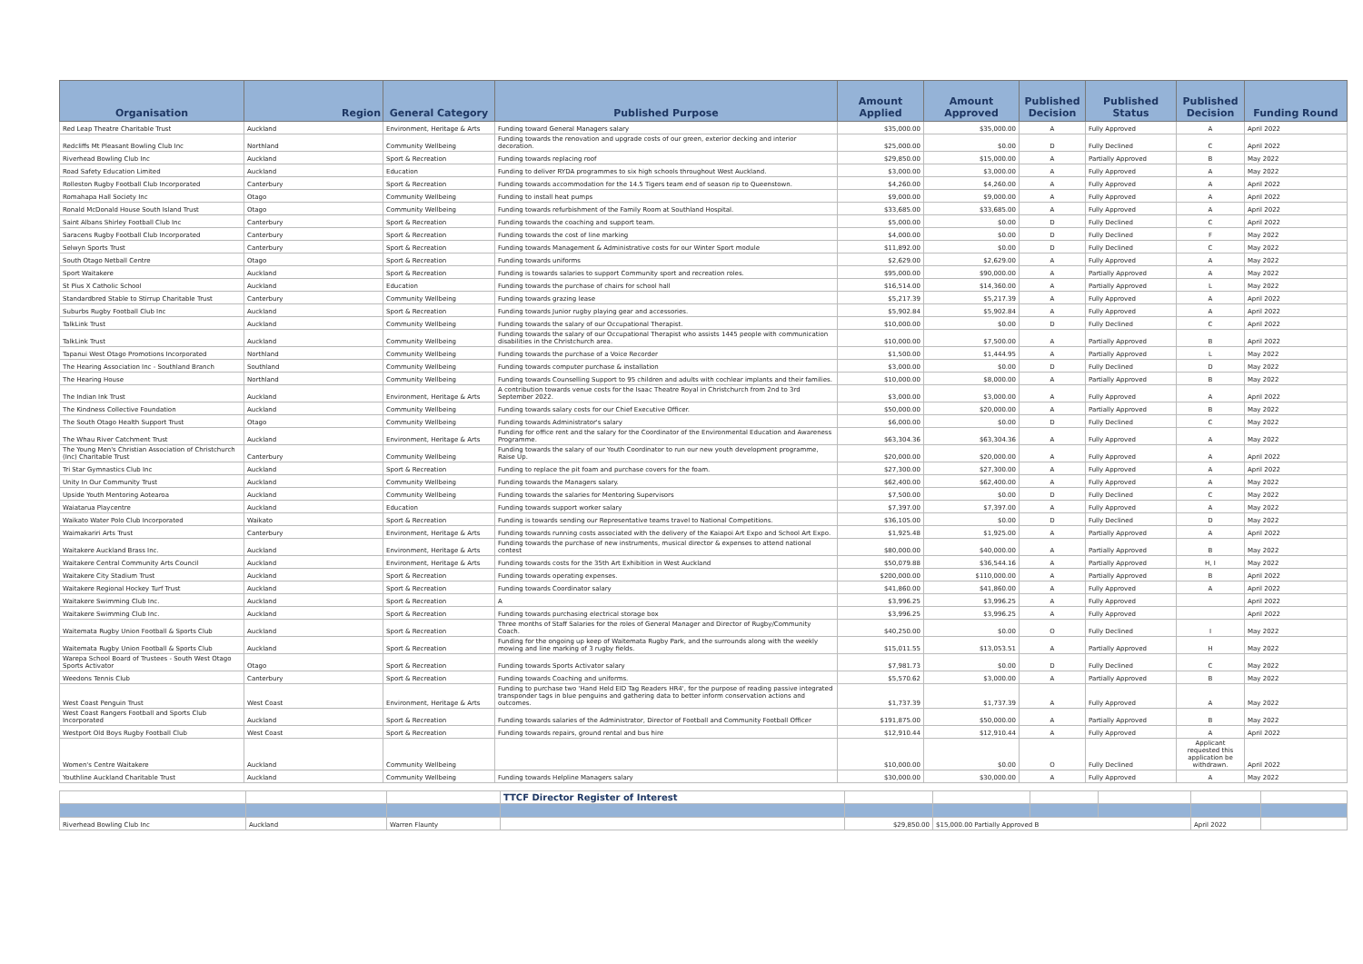| Organisation | Region | General Category | Published Purpose | Amount Applied | Amount Approved | Published Decision | Published Status | Published Decision | Funding Round |
| --- | --- | --- | --- | --- | --- | --- | --- | --- | --- |
| Red Leap Theatre Charitable Trust | Auckland | Environment, Heritage & Arts | Funding toward General Managers salary | $35,000.00 | $35,000.00 | A | Fully Approved | A | April 2022 |
| Redcliffs Mt Pleasant Bowling Club Inc | Northland | Community Wellbeing | Funding towards the renovation and upgrade costs of our green, exterior decking and interior decoration. | $25,000.00 | $0.00 | D | Fully Declined | C | April 2022 |
| Riverhead Bowling Club Inc | Auckland | Sport & Recreation | Funding towards replacing roof | $29,850.00 | $15,000.00 | A | Partially Approved | B | May 2022 |
| Road Safety Education Limited | Auckland | Education | Funding to deliver RYDA programmes to six high schools throughout West Auckland. | $3,000.00 | $3,000.00 | A | Fully Approved | A | May 2022 |
| Rolleston Rugby Football Club Incorporated | Canterbury | Sport & Recreation | Funding towards accommodation for the 14.5 Tigers team end of season rip to Queenstown. | $4,260.00 | $4,260.00 | A | Fully Approved | A | April 2022 |
| Romahapa Hall Society Inc | Otago | Community Wellbeing | Funding to install heat pumps | $9,000.00 | $9,000.00 | A | Fully Approved | A | April 2022 |
| Ronald McDonald House South Island Trust | Otago | Community Wellbeing | Funding towards refurbishment of the Family Room at Southland Hospital. | $33,685.00 | $33,685.00 | A | Fully Approved | A | April 2022 |
| Saint Albans Shirley Football Club Inc | Canterbury | Sport & Recreation | Funding towards the coaching and support team. | $5,000.00 | $0.00 | D | Fully Declined | C | April 2022 |
| Saracens Rugby Football Club Incorporated | Canterbury | Sport & Recreation | Funding towards the cost of line marking | $4,000.00 | $0.00 | D | Fully Declined | F | May 2022 |
| Selwyn Sports Trust | Canterbury | Sport & Recreation | Funding towards Management & Administrative costs for our Winter Sport module | $11,892.00 | $0.00 | D | Fully Declined | C | May 2022 |
| South Otago Netball Centre | Otago | Sport & Recreation | Funding towards uniforms | $2,629.00 | $2,629.00 | A | Fully Approved | A | May 2022 |
| Sport Waitakere | Auckland | Sport & Recreation | Funding is towards salaries to support Community sport and recreation roles. | $95,000.00 | $90,000.00 | A | Partially Approved | A | May 2022 |
| St Pius X Catholic School | Auckland | Education | Funding towards the purchase of chairs for school hall | $16,514.00 | $14,360.00 | A | Partially Approved | L | May 2022 |
| Standardbred Stable to Stirrup Charitable Trust | Canterbury | Community Wellbeing | Funding towards grazing lease | $5,217.39 | $5,217.39 | A | Fully Approved | A | April 2022 |
| Suburbs Rugby Football Club Inc | Auckland | Sport & Recreation | Funding towards Junior rugby playing gear and accessories. | $5,902.84 | $5,902.84 | A | Fully Approved | A | April 2022 |
| TalkLink Trust | Auckland | Community Wellbeing | Funding towards the salary of our Occupational Therapist. | $10,000.00 | $0.00 | D | Fully Declined | C | April 2022 |
| TalkLink Trust | Auckland | Community Wellbeing | Funding towards the salary of our Occupational Therapist who assists 1445 people with communication disabilities in the Christchurch area. | $10,000.00 | $7,500.00 | A | Partially Approved | B | April 2022 |
| Tapanui West Otago Promotions Incorporated | Northland | Community Wellbeing | Funding towards the purchase of a Voice Recorder | $1,500.00 | $1,444.95 | A | Partially Approved | L | May 2022 |
| The Hearing Association Inc - Southland Branch | Southland | Community Wellbeing | Funding towards computer purchase & installation | $3,000.00 | $0.00 | D | Fully Declined | D | May 2022 |
| The Hearing House | Northland | Community Wellbeing | Funding towards Counselling Support to 95 children and adults with cochlear implants and their families. | $10,000.00 | $8,000.00 | A | Partially Approved | B | May 2022 |
| The Indian Ink Trust | Auckland | Environment, Heritage & Arts | A contribution towards venue costs for the Isaac Theatre Royal in Christchurch from 2nd to 3rd September 2022. | $3,000.00 | $3,000.00 | A | Fully Approved | A | April 2022 |
| The Kindness Collective Foundation | Auckland | Community Wellbeing | Funding towards salary costs for our Chief Executive Officer. | $50,000.00 | $20,000.00 | A | Partially Approved | B | May 2022 |
| The South Otago Health Support Trust | Otago | Community Wellbeing | Funding towards Administrator's salary | $6,000.00 | $0.00 | D | Fully Declined | C | May 2022 |
| The Whau River Catchment Trust | Auckland | Environment, Heritage & Arts | Funding for office rent and the salary for the Coordinator of the Environmental Education and Awareness Programme. | $63,304.36 | $63,304.36 | A | Fully Approved | A | May 2022 |
| The Young Men's Christian Association of Christchurch (Inc) Charitable Trust | Canterbury | Community Wellbeing | Funding towards the salary of our Youth Coordinator to run our new youth development programme, Raise Up. | $20,000.00 | $20,000.00 | A | Fully Approved | A | April 2022 |
| Tri Star Gymnastics Club Inc | Auckland | Sport & Recreation | Funding to replace the pit foam and purchase covers for the foam. | $27,300.00 | $27,300.00 | A | Fully Approved | A | April 2022 |
| Unity In Our Community Trust | Auckland | Community Wellbeing | Funding towards the Managers salary. | $62,400.00 | $62,400.00 | A | Fully Approved | A | May 2022 |
| Upside Youth Mentoring Aotearoa | Auckland | Community Wellbeing | Funding towards the salaries for Mentoring Supervisors | $7,500.00 | $0.00 | D | Fully Declined | C | May 2022 |
| Waiatarua Playcentre | Auckland | Education | Funding towards support worker salary | $7,397.00 | $7,397.00 | A | Fully Approved | A | May 2022 |
| Waikato Water Polo Club Incorporated | Waikato | Sport & Recreation | Funding is towards sending our Representative teams travel to National Competitions. | $36,105.00 | $0.00 | D | Fully Declined | D | May 2022 |
| Waimakariri Arts Trust | Canterbury | Environment, Heritage & Arts | Funding towards running costs associated with the delivery of the Kaiapoi Art Expo and School Art Expo. | $1,925.48 | $1,925.00 | A | Partially Approved | A | April 2022 |
| Waitakere Auckland Brass Inc. | Auckland | Environment, Heritage & Arts | Funding towards the purchase of new instruments, musical director & expenses to attend national contest | $80,000.00 | $40,000.00 | A | Partially Approved | B | May 2022 |
| Waitakere Central Community Arts Council | Auckland | Environment, Heritage & Arts | Funding towards costs for the 35th Art Exhibition in West Auckland | $50,079.88 | $36,544.16 | A | Partially Approved | H, I | May 2022 |
| Waitakere City Stadium Trust | Auckland | Sport & Recreation | Funding towards operating expenses. | $200,000.00 | $110,000.00 | A | Partially Approved | B | April 2022 |
| Waitakere Regional Hockey Turf Trust | Auckland | Sport & Recreation | Funding towards Coordinator salary | $41,860.00 | $41,860.00 | A | Fully Approved | A | April 2022 |
| Waitakere Swimming Club Inc. | Auckland | Sport & Recreation | A | $3,996.25 | $3,996.25 | A | Fully Approved | | April 2022 |
| Waitakere Swimming Club Inc. | Auckland | Sport & Recreation | Funding towards purchasing electrical storage box | $3,996.25 | $3,996.25 | A | Fully Approved | | April 2022 |
| Waitemata Rugby Union Football & Sports Club | Auckland | Sport & Recreation | Three months of Staff Salaries for the roles of General Manager and Director of Rugby/Community Coach. | $40,250.00 | $0.00 | O | Fully Declined | I | May 2022 |
| Waitemata Rugby Union Football & Sports Club | Auckland | Sport & Recreation | Funding for the ongoing up keep of Waitemata Rugby Park, and the surrounds along with the weekly mowing and line marking of 3 rugby fields. | $15,011.55 | $13,053.51 | A | Partially Approved | H | May 2022 |
| Warepa School Board of Trustees - South West Otago Sports Activator | Otago | Sport & Recreation | Funding towards Sports Activator salary | $7,981.73 | $0.00 | D | Fully Declined | C | May 2022 |
| Weedons Tennis Club | Canterbury | Sport & Recreation | Funding towards Coaching and uniforms. | $5,570.62 | $3,000.00 | A | Partially Approved | B | May 2022 |
| West Coast Penguin Trust | West Coast | Environment, Heritage & Arts | Funding to purchase two 'Hand Held EID Tag Readers HR4', for the purpose of reading passive integrated transponder tags in blue penguins and gathering data to better inform conservation actions and outcomes. | $1,737.39 | $1,737.39 | A | Fully Approved | A | May 2022 |
| West Coast Rangers Football and Sports Club Incorporated | Auckland | Sport & Recreation | Funding towards salaries of the Administrator, Director of Football and Community Football Officer | $191,875.00 | $50,000.00 | A | Partially Approved | B | May 2022 |
| Westport Old Boys Rugby Football Club | West Coast | Sport & Recreation | Funding towards repairs, ground rental and bus hire | $12,910.44 | $12,910.44 | A | Fully Approved | A | April 2022 |
| Women's Centre Waitakere | Auckland | Community Wellbeing | | $10,000.00 | $0.00 | O | Fully Declined | Applicant requested this application be withdrawn. | April 2022 |
| Youthline Auckland Charitable Trust | Auckland | Community Wellbeing | Funding towards Helpline Managers salary | $30,000.00 | $30,000.00 | A | Fully Approved | A | May 2022 |
| | | | TTCF Director Register of Interest | | | | | | |
| Riverhead Bowling Club Inc | Auckland | Warren Flaunty | | $29,850.00 | $15,000.00 Partially Approved B | | | April 2022 | |